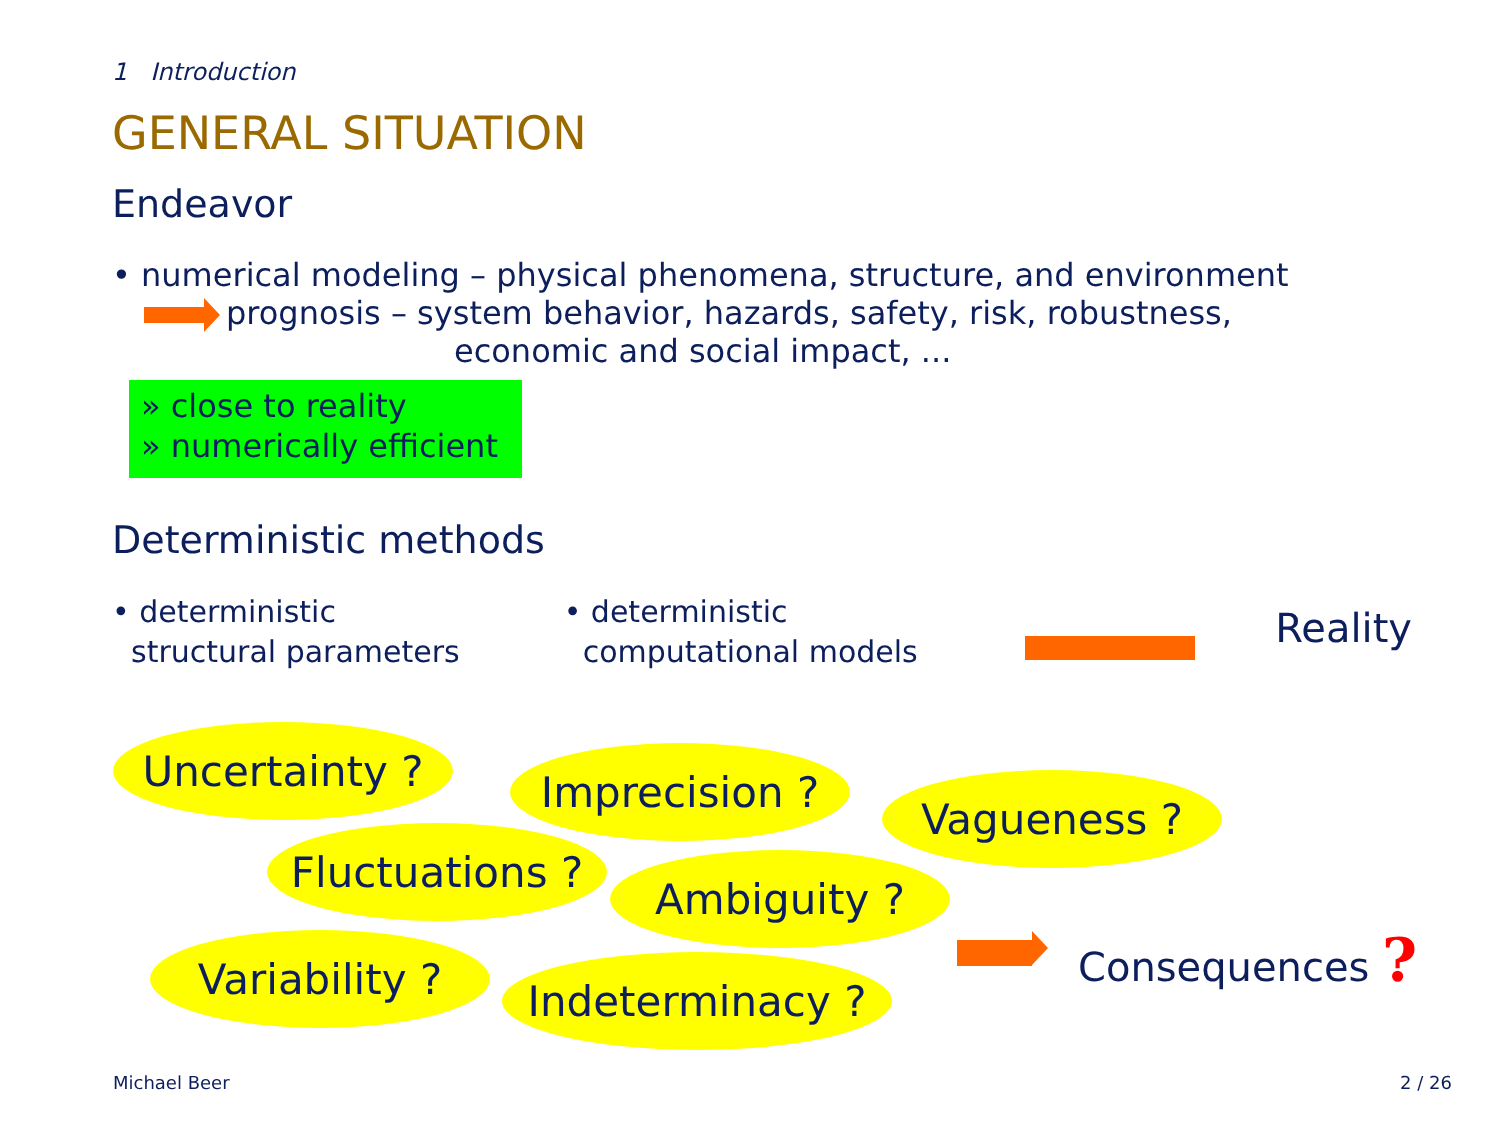1 Introduction
GENERAL SITUATION
Endeavor
• numerical modeling – physical phenomena, structure, and environment
prognosis – system behavior, hazards, safety, risk, robustness,
economic and social impact, ...
» close to reality
» numerically efficient
Deterministic methods
• deterministic
structural parameters
• deterministic
computational models
Reality
Uncertainty ? Imprecision ?
Vagueness ?
Fluctuations ?
Ambiguity ?
Variability ? Indeterminacy ?
Consequences ?
Michael Beer 2 / 26